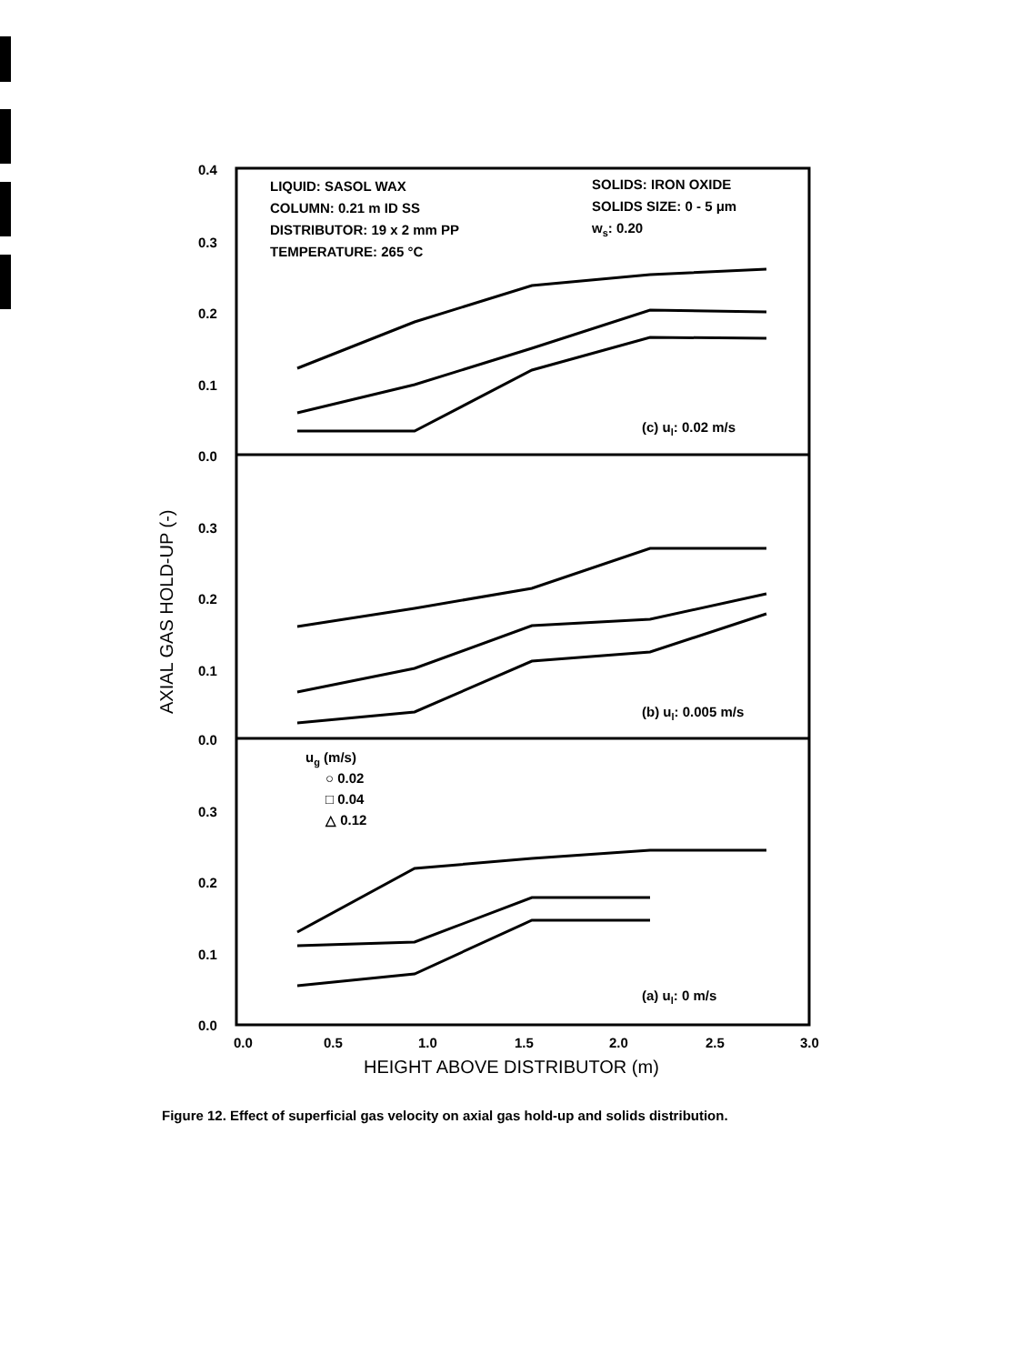0.4
0.3
0.2
0.1
0.0
0.3
0.2
0.1
0.0
0.3
0.2
0.1
0.0
0.0
0.5
1.0
1.5
2.0
2.5
3.0
HEIGHT ABOVE DISTRIBUTOR (m)
AXIAL GAS HOLD-UP (-)
LIQUID: SASOL WAX
COLUMN: 0.21 m ID SS
DISTRIBUTOR: 19 x 2 mm PP
TEMPERATURE: 265 °C
SOLIDS: IRON OXIDE
SOLIDS SIZE: 0 - 5 μm
ws: 0.20
(c) ul: 0.02 m/s
(b) ul: 0.005 m/s
(a) ul: 0 m/s
ug (m/s)
○ 0.02
□ 0.04
△ 0.12
Figure 12. Effect of superficial gas velocity on axial gas hold-up and solids distribution.